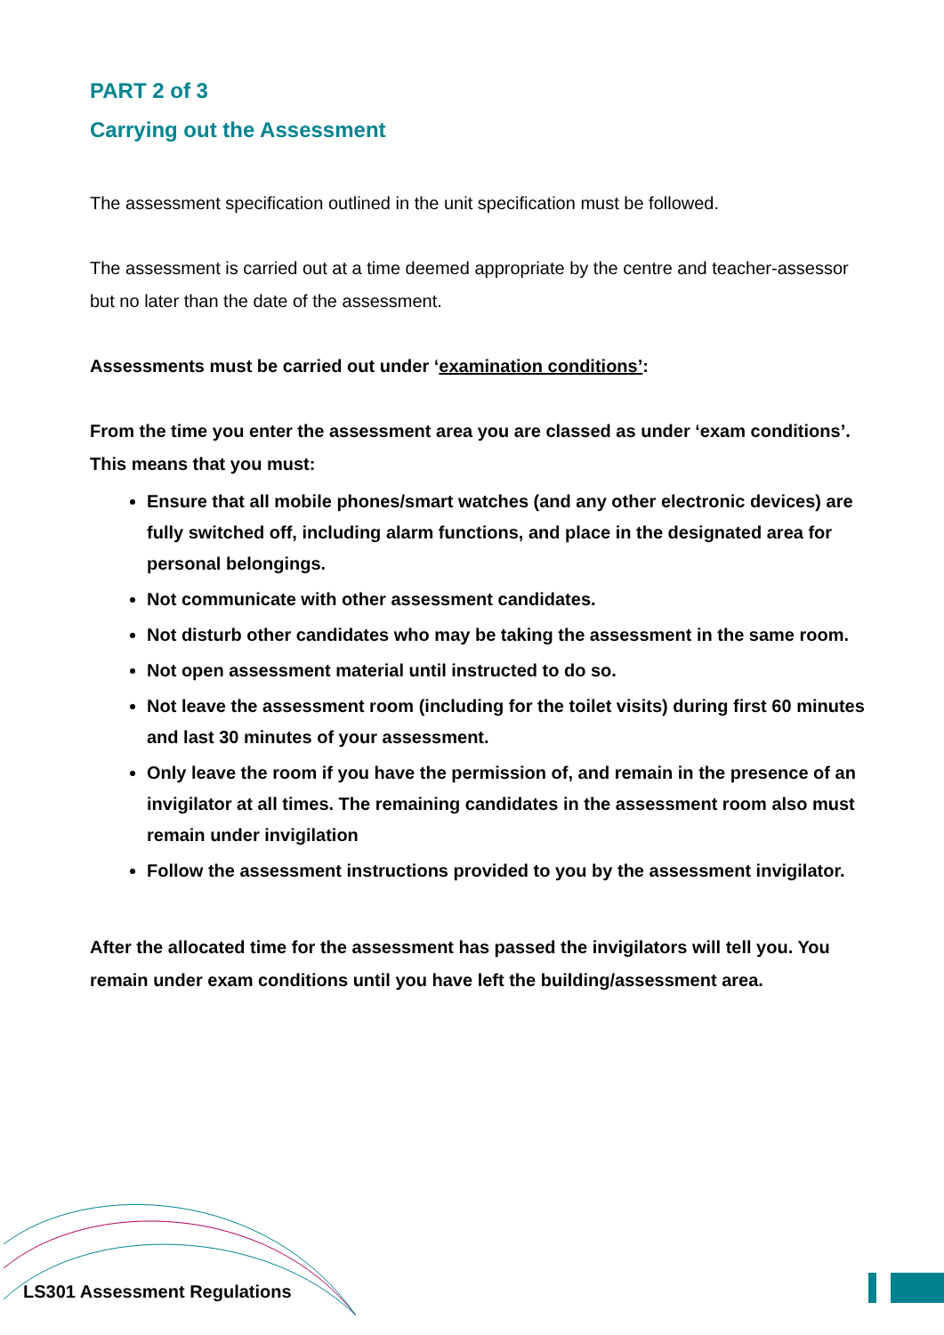PART 2 of 3
Carrying out the Assessment
The assessment specification outlined in the unit specification must be followed.
The assessment is carried out at a time deemed appropriate by the centre and teacher-assessor but no later than the date of the assessment.
Assessments must be carried out under ‘examination conditions’:
From the time you enter the assessment area you are classed as under ‘exam conditions’. This means that you must:
Ensure that all mobile phones/smart watches (and any other electronic devices) are fully switched off, including alarm functions, and place in the designated area for personal belongings.
Not communicate with other assessment candidates.
Not disturb other candidates who may be taking the assessment in the same room.
Not open assessment material until instructed to do so.
Not leave the assessment room (including for the toilet visits) during first 60 minutes and last 30 minutes of your assessment.
Only leave the room if you have the permission of, and remain in the presence of an invigilator at all times. The remaining candidates in the assessment room also must remain under invigilation
Follow the assessment instructions provided to you by the assessment invigilator.
After the allocated time for the assessment has passed the invigilators will tell you. You remain under exam conditions until you have left the building/assessment area.
LS301 Assessment Regulations